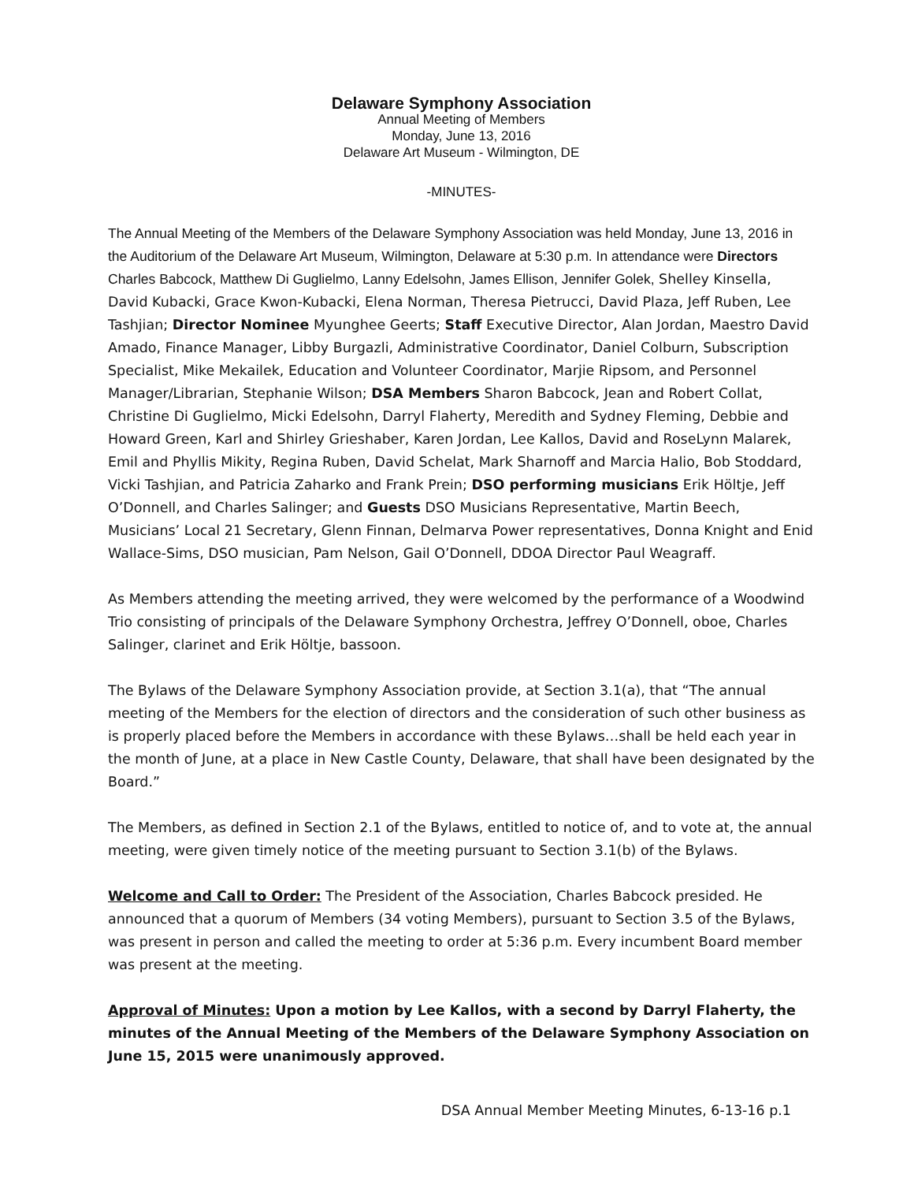Delaware Symphony Association
Annual Meeting of Members
Monday, June 13, 2016
Delaware Art Museum - Wilmington, DE
-MINUTES-
The Annual Meeting of the Members of the Delaware Symphony Association was held Monday, June 13, 2016 in the Auditorium of the Delaware Art Museum, Wilmington, Delaware at 5:30 p.m. In attendance were Directors Charles Babcock, Matthew Di Guglielmo, Lanny Edelsohn, James Ellison, Jennifer Golek, Shelley Kinsella, David Kubacki, Grace Kwon-Kubacki, Elena Norman, Theresa Pietrucci, David Plaza, Jeff Ruben, Lee Tashjian; Director Nominee Myunghee Geerts; Staff Executive Director, Alan Jordan, Maestro David Amado, Finance Manager, Libby Burgazli, Administrative Coordinator, Daniel Colburn, Subscription Specialist, Mike Mekailek, Education and Volunteer Coordinator, Marjie Ripsom, and Personnel Manager/Librarian, Stephanie Wilson; DSA Members Sharon Babcock, Jean and Robert Collat, Christine Di Guglielmo, Micki Edelsohn, Darryl Flaherty, Meredith and Sydney Fleming, Debbie and Howard Green, Karl and Shirley Grieshaber, Karen Jordan, Lee Kallos, David and RoseLynn Malarek, Emil and Phyllis Mikity, Regina Ruben, David Schelat, Mark Sharnoff and Marcia Halio, Bob Stoddard, Vicki Tashjian, and Patricia Zaharko and Frank Prein; DSO performing musicians Erik Höltje, Jeff O’Donnell, and Charles Salinger; and Guests DSO Musicians Representative, Martin Beech, Musicians’ Local 21 Secretary, Glenn Finnan, Delmarva Power representatives, Donna Knight and Enid Wallace-Sims, DSO musician, Pam Nelson, Gail O’Donnell, DDOA Director Paul Weagraff.
As Members attending the meeting arrived, they were welcomed by the performance of a Woodwind Trio consisting of principals of the Delaware Symphony Orchestra, Jeffrey O’Donnell, oboe, Charles Salinger, clarinet and Erik Höltje, bassoon.
The Bylaws of the Delaware Symphony Association provide, at Section 3.1(a), that “The annual meeting of the Members for the election of directors and the consideration of such other business as is properly placed before the Members in accordance with these Bylaws…shall be held each year in the month of June, at a place in New Castle County, Delaware, that shall have been designated by the Board.”
The Members, as defined in Section 2.1 of the Bylaws, entitled to notice of, and to vote at, the annual meeting, were given timely notice of the meeting pursuant to Section 3.1(b) of the Bylaws.
Welcome and Call to Order: The President of the Association, Charles Babcock presided. He announced that a quorum of Members (34 voting Members), pursuant to Section 3.5 of the Bylaws, was present in person and called the meeting to order at 5:36 p.m. Every incumbent Board member was present at the meeting.
Approval of Minutes: Upon a motion by Lee Kallos, with a second by Darryl Flaherty, the minutes of the Annual Meeting of the Members of the Delaware Symphony Association on June 15, 2015 were unanimously approved.
DSA Annual Member Meeting Minutes, 6-13-16 p.1